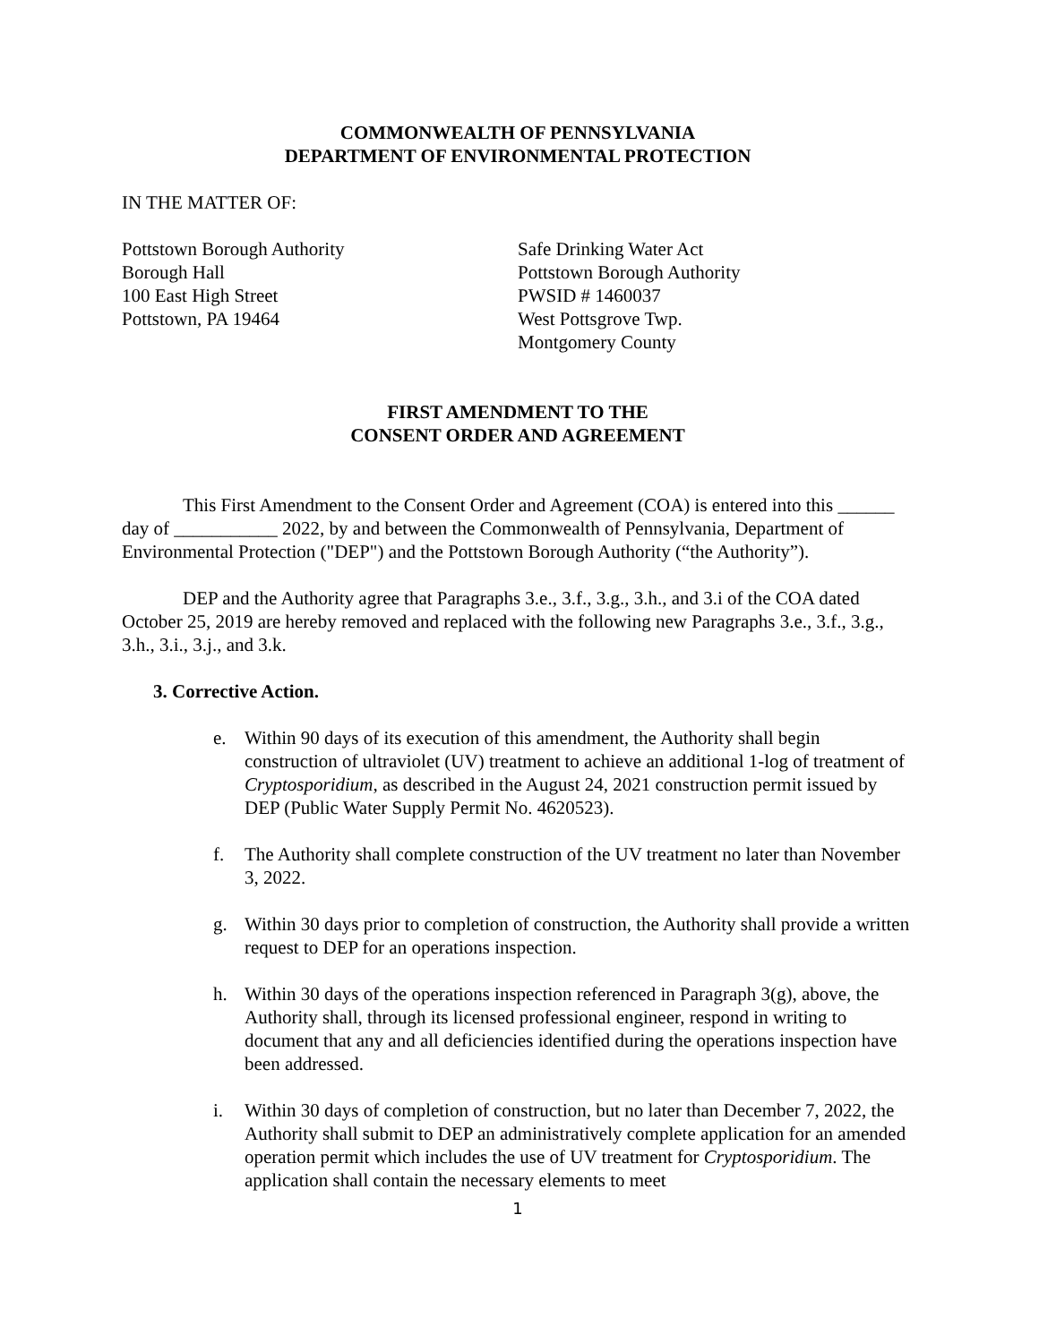COMMONWEALTH OF PENNSYLVANIA
DEPARTMENT OF ENVIRONMENTAL PROTECTION
IN THE MATTER OF:
Pottstown Borough Authority
Borough Hall
100 East High Street
Pottstown, PA 19464
Safe Drinking Water Act
Pottstown Borough Authority
PWSID # 1460037
West Pottsgrove Twp.
Montgomery County
FIRST AMENDMENT TO THE
CONSENT ORDER AND AGREEMENT
This First Amendment to the Consent Order and Agreement (COA) is entered into this ______ day of ___________ 2022, by and between the Commonwealth of Pennsylvania, Department of Environmental Protection ("DEP") and the Pottstown Borough Authority (“the Authority”).
DEP and the Authority agree that Paragraphs 3.e., 3.f., 3.g., 3.h., and 3.i of the COA dated October 25, 2019 are hereby removed and replaced with the following new Paragraphs 3.e., 3.f., 3.g., 3.h., 3.i., 3.j., and 3.k.
3. Corrective Action.
e. Within 90 days of its execution of this amendment, the Authority shall begin construction of ultraviolet (UV) treatment to achieve an additional 1-log of treatment of Cryptosporidium, as described in the August 24, 2021 construction permit issued by DEP (Public Water Supply Permit No. 4620523).
f. The Authority shall complete construction of the UV treatment no later than November 3, 2022.
g. Within 30 days prior to completion of construction, the Authority shall provide a written request to DEP for an operations inspection.
h. Within 30 days of the operations inspection referenced in Paragraph 3(g), above, the Authority shall, through its licensed professional engineer, respond in writing to document that any and all deficiencies identified during the operations inspection have been addressed.
i. Within 30 days of completion of construction, but no later than December 7, 2022, the Authority shall submit to DEP an administratively complete application for an amended operation permit which includes the use of UV treatment for Cryptosporidium. The application shall contain the necessary elements to meet
1